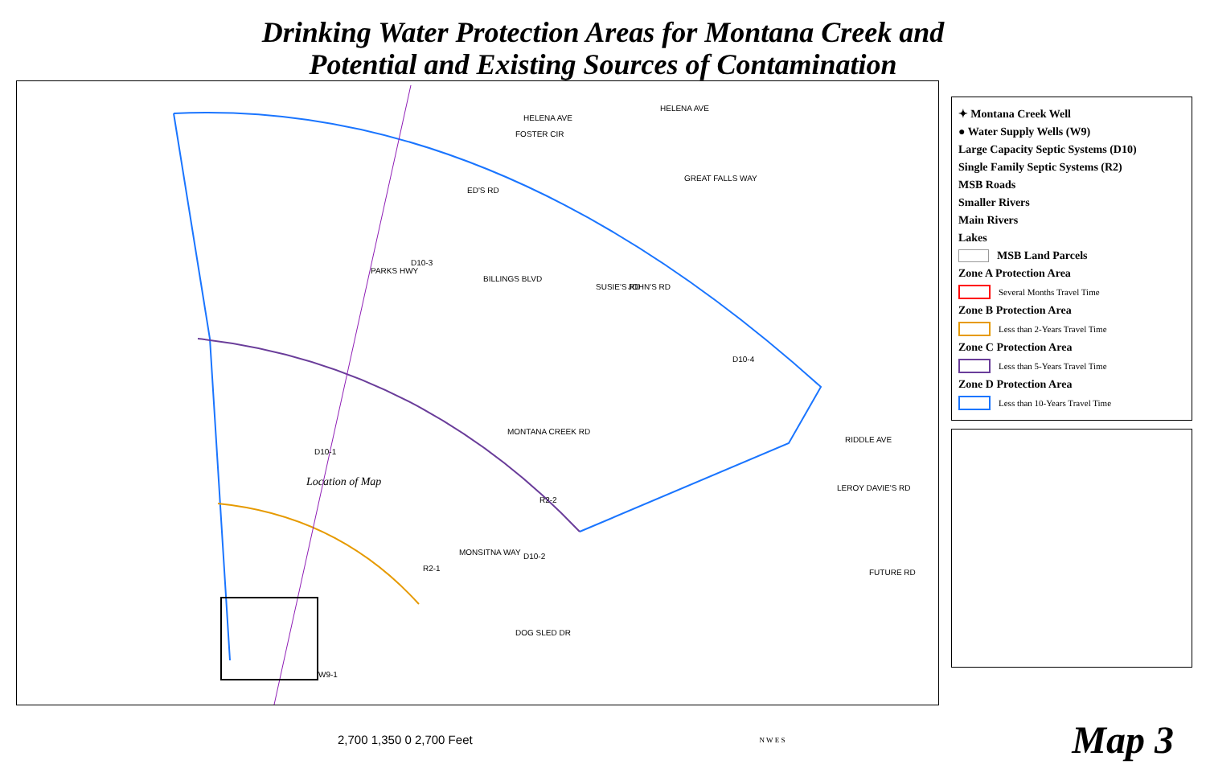Drinking Water Protection Areas for Montana Creek and
Potential and Existing Sources of Contamination
HELENA AVE
HELENA AVE
ED'S RD
GREAT FALLS WAY
PARKS HWY
D10-3
BILLINGS BLVD
SUSIE'S RD JOHN'S RD
D10-4
RIDDLE AVE
D10-1
MONTANA CREEK RD
Location of Map
R2-2
LEROY DAVIE'S RD
D10-2
R2-1
MONSITNA WAY
FUTURE RD
DOG SLED DR
W9-1
FOSTER CIR
✦ Montana Creek Well
● Water Supply Wells (W9)
Large Capacity Septic Systems (D10)
Single Family Septic Systems (R2)
MSB Roads
Smaller Rivers
Main Rivers
Lakes
MSB Land Parcels
Zone A Protection Area
Several Months Travel Time
Zone B Protection Area
Less than 2-Years Travel Time
Zone C Protection Area
Less than 5-Years Travel Time
Zone D Protection Area
Less than 10-Years Travel Time
2,700 1,350 0 2,700 Feet
N W E S
Map 3